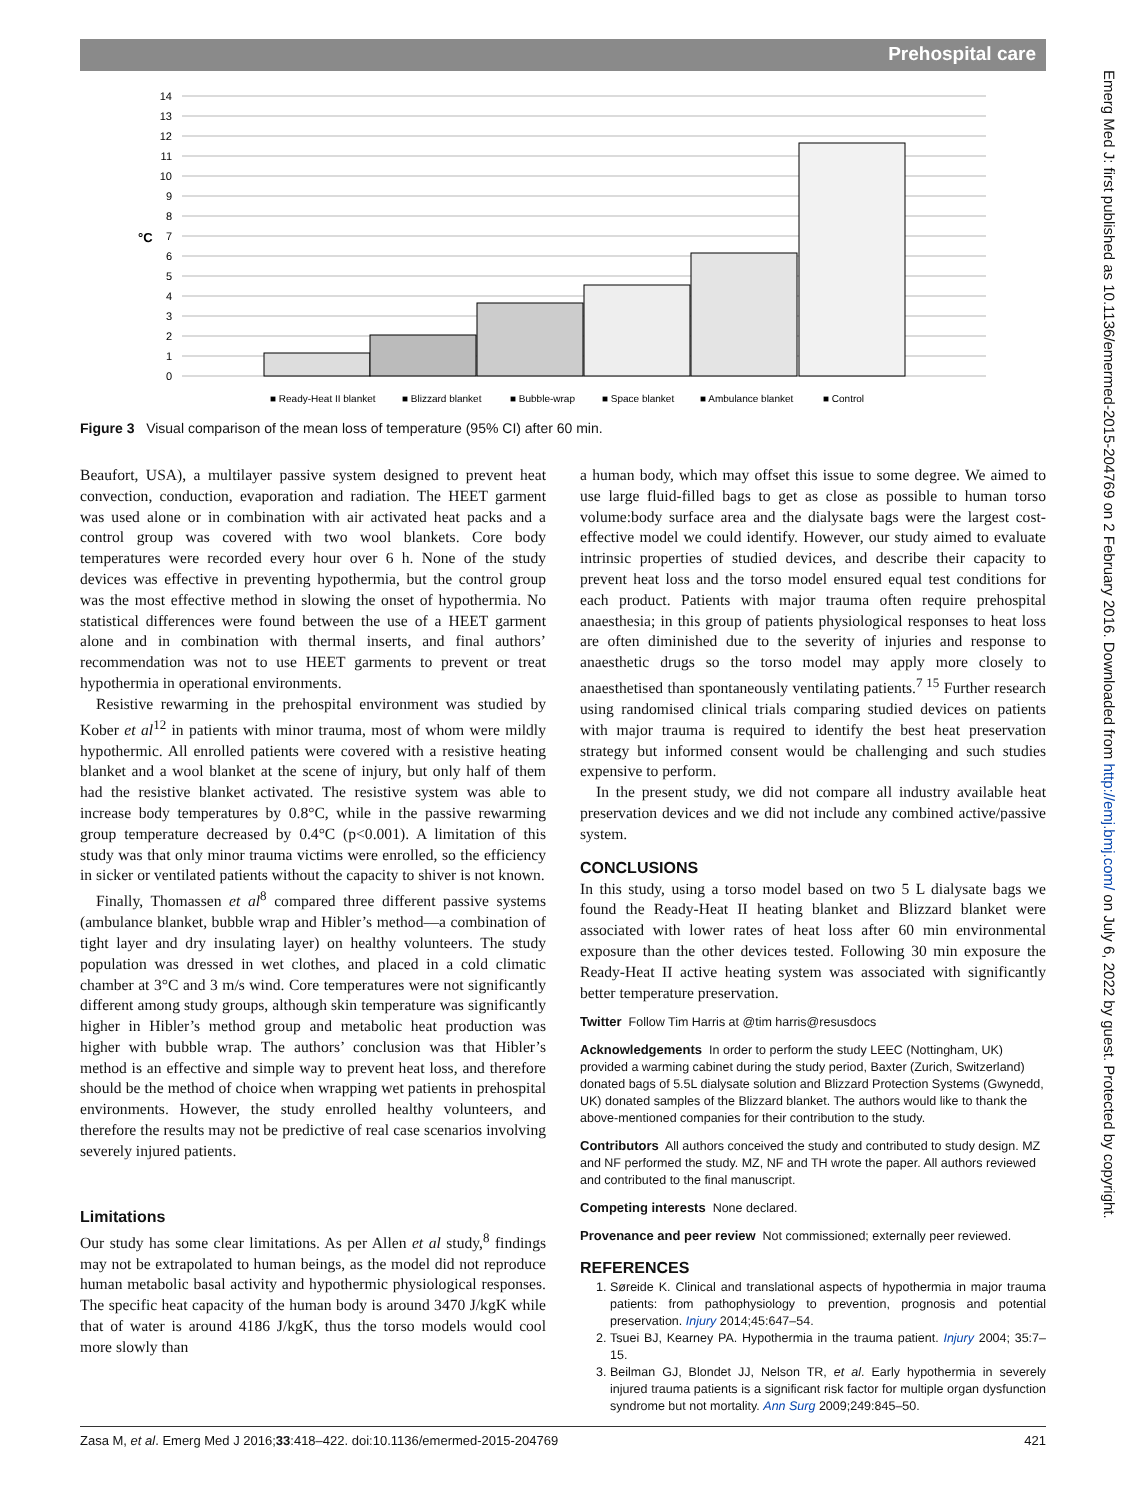Prehospital care
Emerg Med J: first published as 10.1136/emermed-2015-204769 on 2 February 2016. Downloaded from http://emj.bmj.com/ on July 6, 2022 by guest. Protected by copyright.
0
1
2
3
4
5
6
7
8
9
10
11
12
13
14
°C
■ Ready-Heat II blanket
■ Blizzard blanket
■ Bubble-wrap
■ Space blanket
■ Ambulance blanket
■ Control
Figure 3 Visual comparison of the mean loss of temperature (95% CI) after 60 min.
Beaufort, USA), a multilayer passive system designed to prevent heat convection, conduction, evaporation and radiation. The HEET garment was used alone or in combination with air activated heat packs and a control group was covered with two wool blankets. Core body temperatures were recorded every hour over 6 h. None of the study devices was effective in preventing hypothermia, but the control group was the most effective method in slowing the onset of hypothermia. No statistical differences were found between the use of a HEET garment alone and in combination with thermal inserts, and final authors’ recommendation was not to use HEET garments to prevent or treat hypothermia in operational environments.
Resistive rewarming in the prehospital environment was studied by Kober et al<sup>12</sup> in patients with minor trauma, most of whom were mildly hypothermic. All enrolled patients were covered with a resistive heating blanket and a wool blanket at the scene of injury, but only half of them had the resistive blanket activated. The resistive system was able to increase body temperatures by 0.8°C, while in the passive rewarming group temperature decreased by 0.4°C (p<0.001). A limitation of this study was that only minor trauma victims were enrolled, so the efficiency in sicker or ventilated patients without the capacity to shiver is not known.
Finally, Thomassen et al<sup>8</sup> compared three different passive systems (ambulance blanket, bubble wrap and Hibler’s method—a combination of tight layer and dry insulating layer) on healthy volunteers. The study population was dressed in wet clothes, and placed in a cold climatic chamber at 3°C and 3 m/s wind. Core temperatures were not significantly different among study groups, although skin temperature was significantly higher in Hibler’s method group and metabolic heat production was higher with bubble wrap. The authors’ conclusion was that Hibler’s method is an effective and simple way to prevent heat loss, and therefore should be the method of choice when wrapping wet patients in prehospital environments. However, the study enrolled healthy volunteers, and therefore the results may not be predictive of real case scenarios involving severely injured patients.
Limitations
Our study has some clear limitations. As per Allen et al study,<sup>8</sup> findings may not be extrapolated to human beings, as the model did not reproduce human metabolic basal activity and hypothermic physiological responses. The specific heat capacity of the human body is around 3470 J/kgK while that of water is around 4186 J/kgK, thus the torso models would cool more slowly than
a human body, which may offset this issue to some degree. We aimed to use large fluid-filled bags to get as close as possible to human torso volume:body surface area and the dialysate bags were the largest cost-effective model we could identify. However, our study aimed to evaluate intrinsic properties of studied devices, and describe their capacity to prevent heat loss and the torso model ensured equal test conditions for each product. Patients with major trauma often require prehospital anaesthesia; in this group of patients physiological responses to heat loss are often diminished due to the severity of injuries and response to anaesthetic drugs so the torso model may apply more closely to anaesthetised than spontaneously ventilating patients.<sup>7 15</sup> Further research using randomised clinical trials comparing studied devices on patients with major trauma is required to identify the best heat preservation strategy but informed consent would be challenging and such studies expensive to perform.
In the present study, we did not compare all industry available heat preservation devices and we did not include any combined active/passive system.
CONCLUSIONS
In this study, using a torso model based on two 5 L dialysate bags we found the Ready-Heat II heating blanket and Blizzard blanket were associated with lower rates of heat loss after 60 min environmental exposure than the other devices tested. Following 30 min exposure the Ready-Heat II active heating system was associated with significantly better temperature preservation.
Twitter Follow Tim Harris at @tim harris@resusdocs
Acknowledgements In order to perform the study LEEC (Nottingham, UK) provided a warming cabinet during the study period, Baxter (Zurich, Switzerland) donated bags of 5.5L dialysate solution and Blizzard Protection Systems (Gwynedd, UK) donated samples of the Blizzard blanket. The authors would like to thank the above-mentioned companies for their contribution to the study.
Contributors All authors conceived the study and contributed to study design. MZ and NF performed the study. MZ, NF and TH wrote the paper. All authors reviewed and contributed to the final manuscript.
Competing interests None declared.
Provenance and peer review Not commissioned; externally peer reviewed.
REFERENCES
1. Søreide K. Clinical and translational aspects of hypothermia in major trauma patients: from pathophysiology to prevention, prognosis and potential preservation. Injury 2014;45:647–54.
2. Tsuei BJ, Kearney PA. Hypothermia in the trauma patient. Injury 2004; 35:7–15.
3. Beilman GJ, Blondet JJ, Nelson TR, et al. Early hypothermia in severely injured trauma patients is a significant risk factor for multiple organ dysfunction syndrome but not mortality. Ann Surg 2009;249:845–50.
Zasa M, et al. Emerg Med J 2016;33:418–422. doi:10.1136/emermed-2015-204769 421